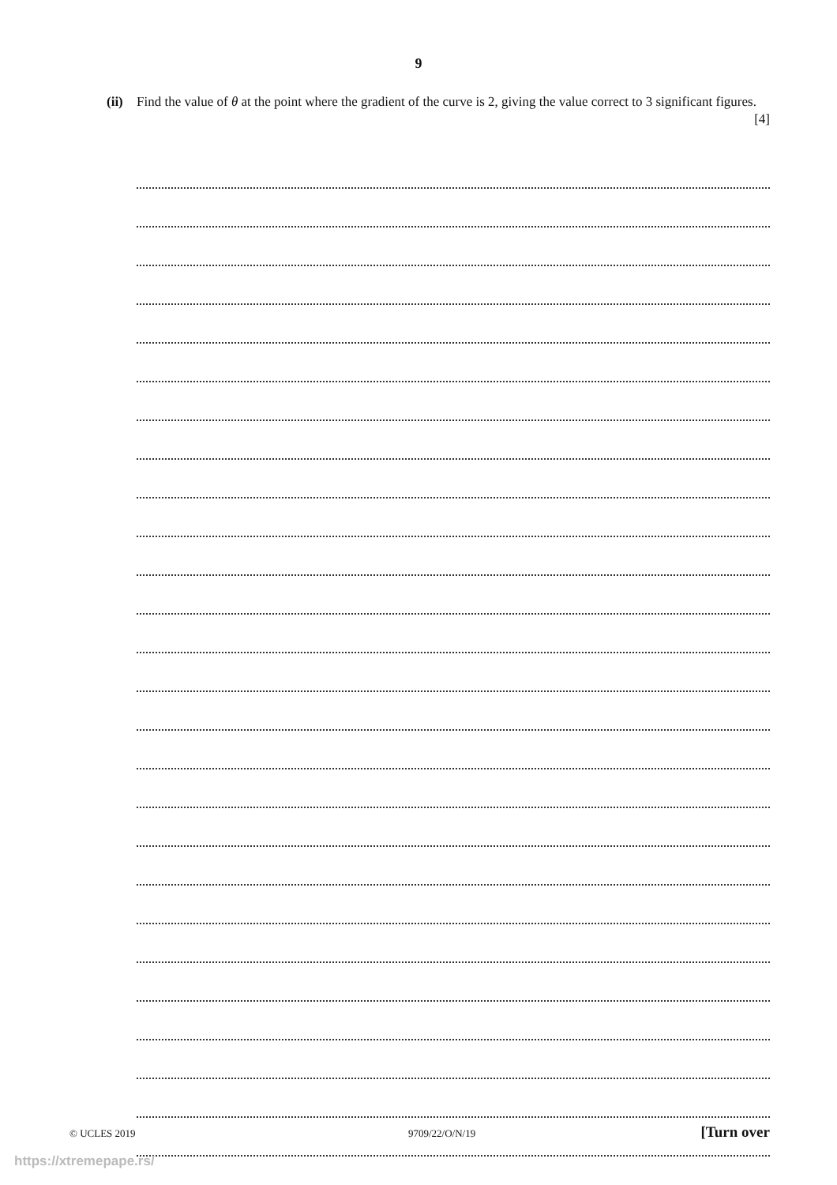9
(ii)
Find the value of θ at the point where the gradient of the curve is 2, giving the value correct to 3 significant figures. [4]
© UCLES 2019 9709/22/O/N/19 [Turn over
https://xtremepape.rs/